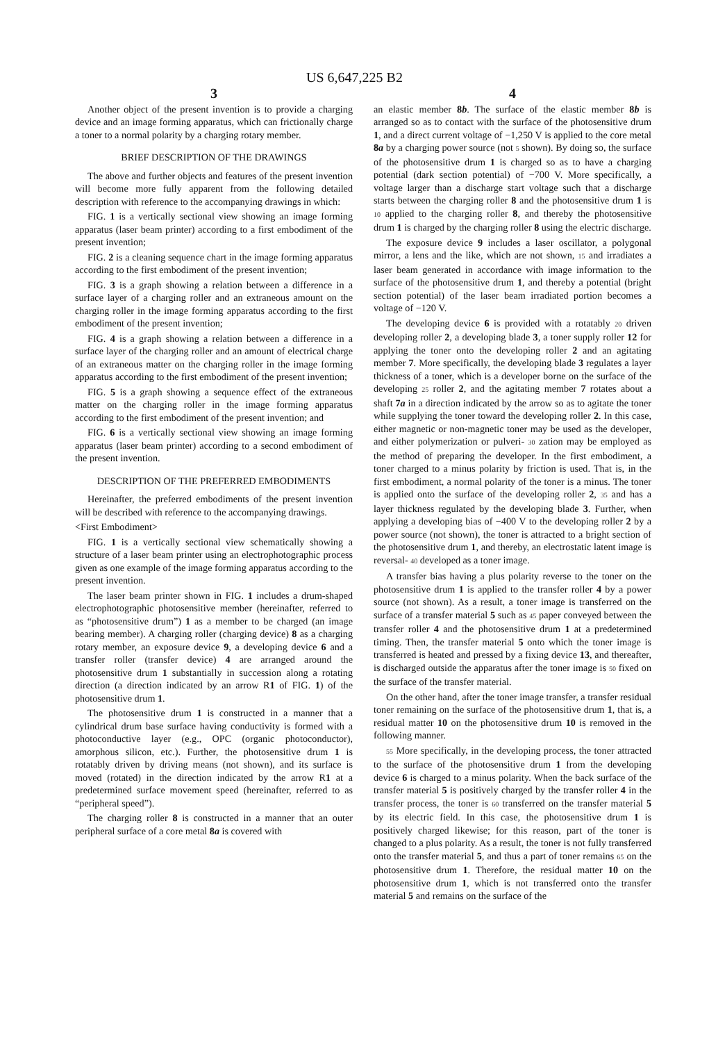US 6,647,225 B2
3
Another object of the present invention is to provide a charging device and an image forming apparatus, which can frictionally charge a toner to a normal polarity by a charging rotary member.
BRIEF DESCRIPTION OF THE DRAWINGS
The above and further objects and features of the present invention will become more fully apparent from the following detailed description with reference to the accompanying drawings in which:
FIG. 1 is a vertically sectional view showing an image forming apparatus (laser beam printer) according to a first embodiment of the present invention;
FIG. 2 is a cleaning sequence chart in the image forming apparatus according to the first embodiment of the present invention;
FIG. 3 is a graph showing a relation between a difference in a surface layer of a charging roller and an extraneous amount on the charging roller in the image forming apparatus according to the first embodiment of the present invention;
FIG. 4 is a graph showing a relation between a difference in a surface layer of the charging roller and an amount of electrical charge of an extraneous matter on the charging roller in the image forming apparatus according to the first embodiment of the present invention;
FIG. 5 is a graph showing a sequence effect of the extraneous matter on the charging roller in the image forming apparatus according to the first embodiment of the present invention; and
FIG. 6 is a vertically sectional view showing an image forming apparatus (laser beam printer) according to a second embodiment of the present invention.
DESCRIPTION OF THE PREFERRED EMBODIMENTS
Hereinafter, the preferred embodiments of the present invention will be described with reference to the accompanying drawings.
<First Embodiment>
FIG. 1 is a vertically sectional view schematically showing a structure of a laser beam printer using an electrophotographic process given as one example of the image forming apparatus according to the present invention.
The laser beam printer shown in FIG. 1 includes a drum-shaped electrophotographic photosensitive member (hereinafter, referred to as “photosensitive drum”) 1 as a member to be charged (an image bearing member). A charging roller (charging device) 8 as a charging rotary member, an exposure device 9, a developing device 6 and a transfer roller (transfer device) 4 are arranged around the photosensitive drum 1 substantially in succession along a rotating direction (a direction indicated by an arrow R1 of FIG. 1) of the photosensitive drum 1.
The photosensitive drum 1 is constructed in a manner that a cylindrical drum base surface having conductivity is formed with a photoconductive layer (e.g., OPC (organic photoconductor), amorphous silicon, etc.). Further, the photosensitive drum 1 is rotatably driven by driving means (not shown), and its surface is moved (rotated) in the direction indicated by the arrow R1 at a predetermined surface movement speed (hereinafter, referred to as “peripheral speed”).
The charging roller 8 is constructed in a manner that an outer peripheral surface of a core metal 8a is covered with
4
an elastic member 8b. The surface of the elastic member 8b is arranged so as to contact with the surface of the photosensitive drum 1, and a direct current voltage of −1,250 V is applied to the core metal 8a by a charging power source (not 5 shown). By doing so, the surface of the photosensitive drum 1 is charged so as to have a charging potential (dark section potential) of −700 V. More specifically, a voltage larger than a discharge start voltage such that a discharge starts between the charging roller 8 and the photosensitive drum 1 is 10 applied to the charging roller 8, and thereby the photosensitive drum 1 is charged by the charging roller 8 using the electric discharge.
The exposure device 9 includes a laser oscillator, a polygonal mirror, a lens and the like, which are not shown, 15 and irradiates a laser beam generated in accordance with image information to the surface of the photosensitive drum 1, and thereby a potential (bright section potential) of the laser beam irradiated portion becomes a voltage of −120 V.
The developing device 6 is provided with a rotatably 20 driven developing roller 2, a developing blade 3, a toner supply roller 12 for applying the toner onto the developing roller 2 and an agitating member 7. More specifically, the developing blade 3 regulates a layer thickness of a toner, which is a developer borne on the surface of the developing 25 roller 2, and the agitating member 7 rotates about a shaft 7a in a direction indicated by the arrow so as to agitate the toner while supplying the toner toward the developing roller 2. In this case, either magnetic or non-magnetic toner may be used as the developer, and either polymerization or pulveri- 30 zation may be employed as the method of preparing the developer. In the first embodiment, a toner charged to a minus polarity by friction is used. That is, in the first embodiment, a normal polarity of the toner is a minus. The toner is applied onto the surface of the developing roller 2, 35 and has a layer thickness regulated by the developing blade 3. Further, when applying a developing bias of −400 V to the developing roller 2 by a power source (not shown), the toner is attracted to a bright section of the photosensitive drum 1, and thereby, an electrostatic latent image is reversal- 40 developed as a toner image.
A transfer bias having a plus polarity reverse to the toner on the photosensitive drum 1 is applied to the transfer roller 4 by a power source (not shown). As a result, a toner image is transferred on the surface of a transfer material 5 such as 45 paper conveyed between the transfer roller 4 and the photosensitive drum 1 at a predetermined timing. Then, the transfer material 5 onto which the toner image is transferred is heated and pressed by a fixing device 13, and thereafter, is discharged outside the apparatus after the toner image is 50 fixed on the surface of the transfer material.
On the other hand, after the toner image transfer, a transfer residual toner remaining on the surface of the photosensitive drum 1, that is, a residual matter 10 on the photosensitive drum 10 is removed in the following manner.
55 More specifically, in the developing process, the toner attracted to the surface of the photosensitive drum 1 from the developing device 6 is charged to a minus polarity. When the back surface of the transfer material 5 is positively charged by the transfer roller 4 in the transfer process, the toner is 60 transferred on the transfer material 5 by its electric field. In this case, the photosensitive drum 1 is positively charged likewise; for this reason, part of the toner is changed to a plus polarity. As a result, the toner is not fully transferred onto the transfer material 5, and thus a part of toner remains 65 on the photosensitive drum 1. Therefore, the residual matter 10 on the photosensitive drum 1, which is not transferred onto the transfer material 5 and remains on the surface of the